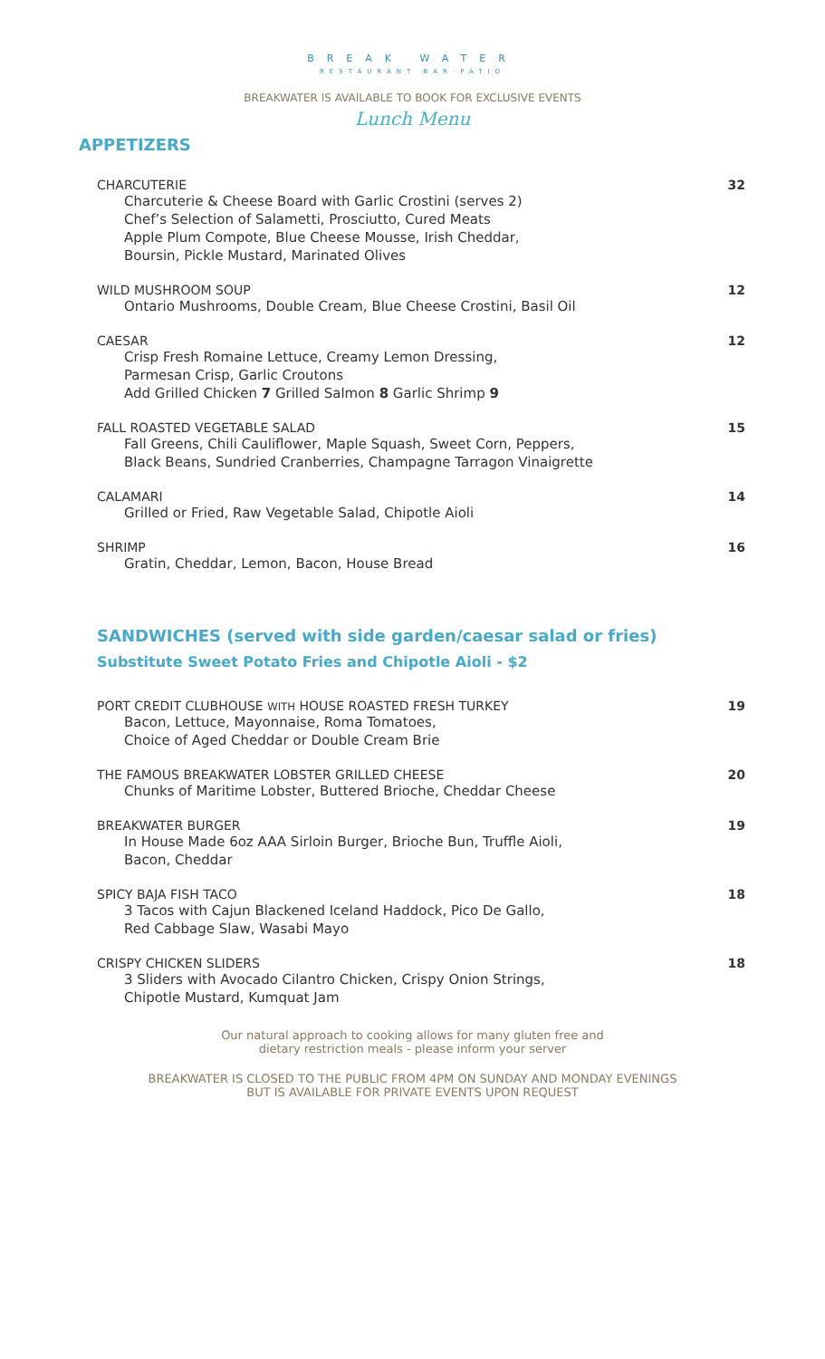BREAK WATER
RESTAURANT BAR·PATIO
BREAKWATER IS AVAILABLE TO BOOK FOR EXCLUSIVE EVENTS
Lunch Menu
APPETIZERS
CHARCUTERIE
Charcuterie & Cheese Board with Garlic Crostini (serves 2)
Chef’s Selection of Salametti, Prosciutto, Cured Meats
Apple Plum Compote, Blue Cheese Mousse, Irish Cheddar,
Boursin, Pickle Mustard, Marinated Olives
32
WILD MUSHROOM SOUP
Ontario Mushrooms, Double Cream, Blue Cheese Crostini, Basil Oil
12
CAESAR
Crisp Fresh Romaine Lettuce, Creamy Lemon Dressing,
Parmesan Crisp, Garlic Croutons
Add Grilled Chicken 7 Grilled Salmon 8 Garlic Shrimp 9
12
FALL ROASTED VEGETABLE SALAD
Fall Greens, Chili Cauliflower, Maple Squash, Sweet Corn, Peppers,
Black Beans, Sundried Cranberries, Champagne Tarragon Vinaigrette
15
CALAMARI
Grilled or Fried, Raw Vegetable Salad, Chipotle Aioli
14
SHRIMP
Gratin, Cheddar, Lemon, Bacon, House Bread
16
SANDWICHES (served with side garden/caesar salad or fries)
Substitute Sweet Potato Fries and Chipotle Aioli - $2
PORT CREDIT CLUBHOUSE WITH HOUSE ROASTED FRESH TURKEY
Bacon, Lettuce, Mayonnaise, Roma Tomatoes,
Choice of Aged Cheddar or Double Cream Brie
19
THE FAMOUS BREAKWATER LOBSTER GRILLED CHEESE
Chunks of Maritime Lobster, Buttered Brioche, Cheddar Cheese
20
BREAKWATER BURGER
In House Made 6oz AAA Sirloin Burger, Brioche Bun, Truffle Aioli,
Bacon, Cheddar
19
SPICY BAJA FISH TACO
3 Tacos with Cajun Blackened Iceland Haddock, Pico De Gallo,
Red Cabbage Slaw, Wasabi Mayo
18
CRISPY CHICKEN SLIDERS
3 Sliders with Avocado Cilantro Chicken, Crispy Onion Strings,
Chipotle Mustard, Kumquat Jam
18
Our natural approach to cooking allows for many gluten free and
dietary restriction meals - please inform your server
BREAKWATER IS CLOSED TO THE PUBLIC FROM 4PM ON SUNDAY AND MONDAY EVENINGS
BUT IS AVAILABLE FOR PRIVATE EVENTS UPON REQUEST